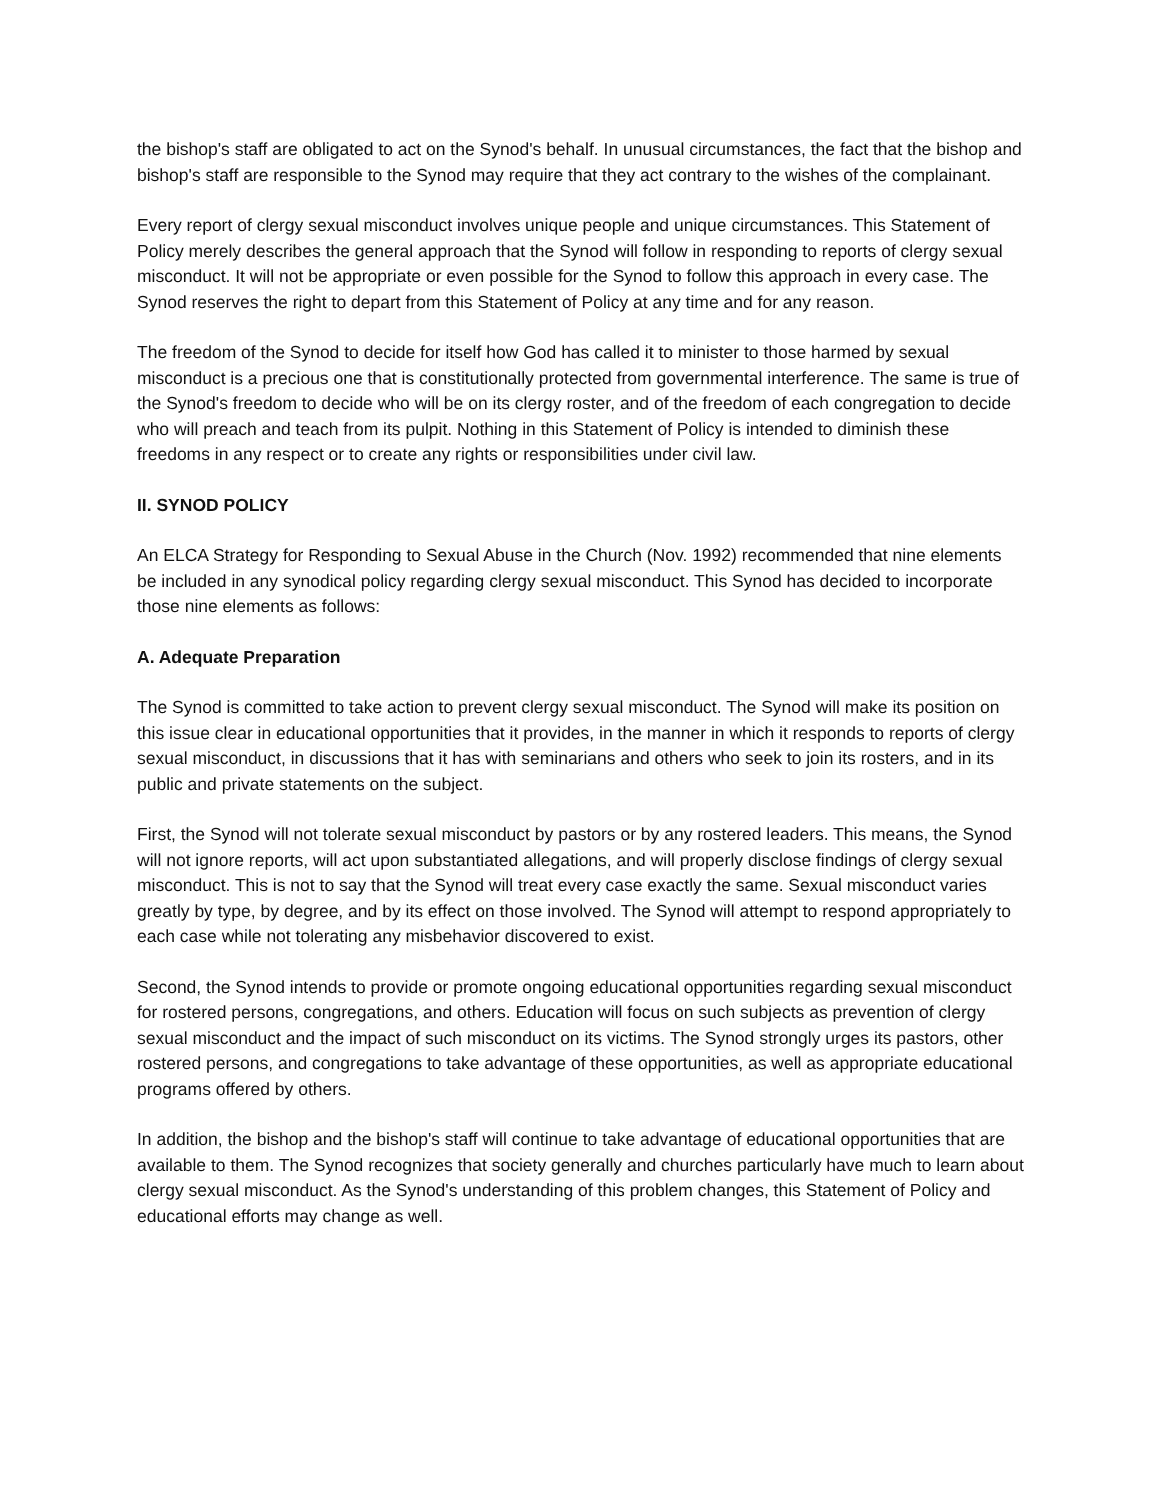the bishop's staff are obligated to act on the Synod's behalf. In unusual circumstances, the fact that the bishop and bishop's staff are responsible to the Synod may require that they act contrary to the wishes of the complainant.
Every report of clergy sexual misconduct involves unique people and unique circumstances. This Statement of Policy merely describes the general approach that the Synod will follow in responding to reports of clergy sexual misconduct. It will not be appropriate or even possible for the Synod to follow this approach in every case. The Synod reserves the right to depart from this Statement of Policy at any time and for any reason.
The freedom of the Synod to decide for itself how God has called it to minister to those harmed by sexual misconduct is a precious one that is constitutionally protected from governmental interference. The same is true of the Synod's freedom to decide who will be on its clergy roster, and of the freedom of each congregation to decide who will preach and teach from its pulpit. Nothing in this Statement of Policy is intended to diminish these freedoms in any respect or to create any rights or responsibilities under civil law.
II. SYNOD POLICY
An ELCA Strategy for Responding to Sexual Abuse in the Church (Nov. 1992) recommended that nine elements be included in any synodical policy regarding clergy sexual misconduct. This Synod has decided to incorporate those nine elements as follows:
A. Adequate Preparation
The Synod is committed to take action to prevent clergy sexual misconduct. The Synod will make its position on this issue clear in educational opportunities that it provides, in the manner in which it responds to reports of clergy sexual misconduct, in discussions that it has with seminarians and others who seek to join its rosters, and in its public and private statements on the subject.
First, the Synod will not tolerate sexual misconduct by pastors or by any rostered leaders. This means, the Synod will not ignore reports, will act upon substantiated allegations, and will properly disclose findings of clergy sexual misconduct. This is not to say that the Synod will treat every case exactly the same. Sexual misconduct varies greatly by type, by degree, and by its effect on those involved. The Synod will attempt to respond appropriately to each case while not tolerating any misbehavior discovered to exist.
Second, the Synod intends to provide or promote ongoing educational opportunities regarding sexual misconduct for rostered persons, congregations, and others. Education will focus on such subjects as prevention of clergy sexual misconduct and the impact of such misconduct on its victims. The Synod strongly urges its pastors, other rostered persons, and congregations to take advantage of these opportunities, as well as appropriate educational programs offered by others.
In addition, the bishop and the bishop's staff will continue to take advantage of educational opportunities that are available to them. The Synod recognizes that society generally and churches particularly have much to learn about clergy sexual misconduct. As the Synod's understanding of this problem changes, this Statement of Policy and educational efforts may change as well.